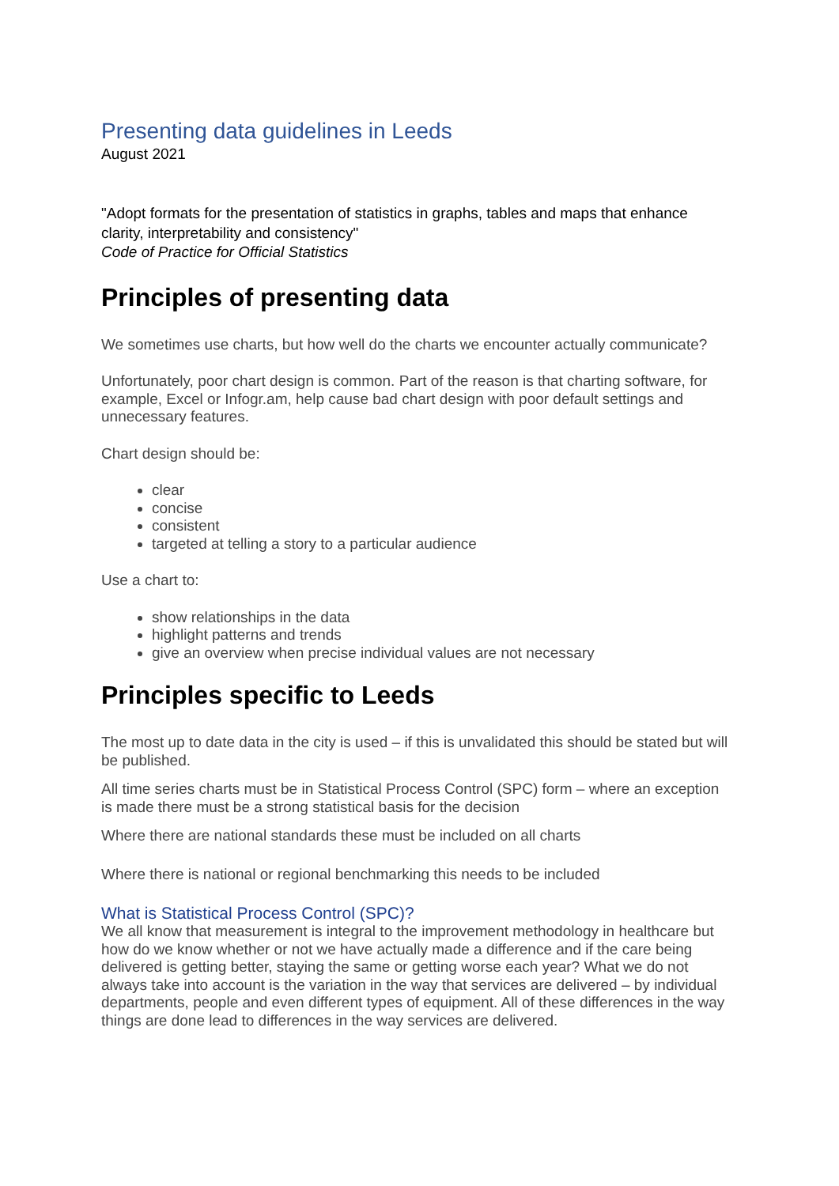Presenting data guidelines in Leeds
August 2021
"Adopt formats for the presentation of statistics in graphs, tables and maps that enhance clarity, interpretability and consistency"
Code of Practice for Official Statistics
Principles of presenting data
We sometimes use charts, but how well do the charts we encounter actually communicate?
Unfortunately, poor chart design is common. Part of the reason is that charting software, for example, Excel or Infogr.am, help cause bad chart design with poor default settings and unnecessary features.
Chart design should be:
clear
concise
consistent
targeted at telling a story to a particular audience
Use a chart to:
show relationships in the data
highlight patterns and trends
give an overview when precise individual values are not necessary
Principles specific to Leeds
The most up to date data in the city is used – if this is unvalidated this should be stated but will be published.
All time series charts must be in Statistical Process Control (SPC) form – where an exception is made there must be a strong statistical basis for the decision
Where there are national standards these must be included on all charts
Where there is national or regional benchmarking this needs to be included
What is Statistical Process Control (SPC)?
We all know that measurement is integral to the improvement methodology in healthcare but how do we know whether or not we have actually made a difference and if the care being delivered is getting better, staying the same or getting worse each year? What we do not always take into account is the variation in the way that services are delivered – by individual departments, people and even different types of equipment. All of these differences in the way things are done lead to differences in the way services are delivered.